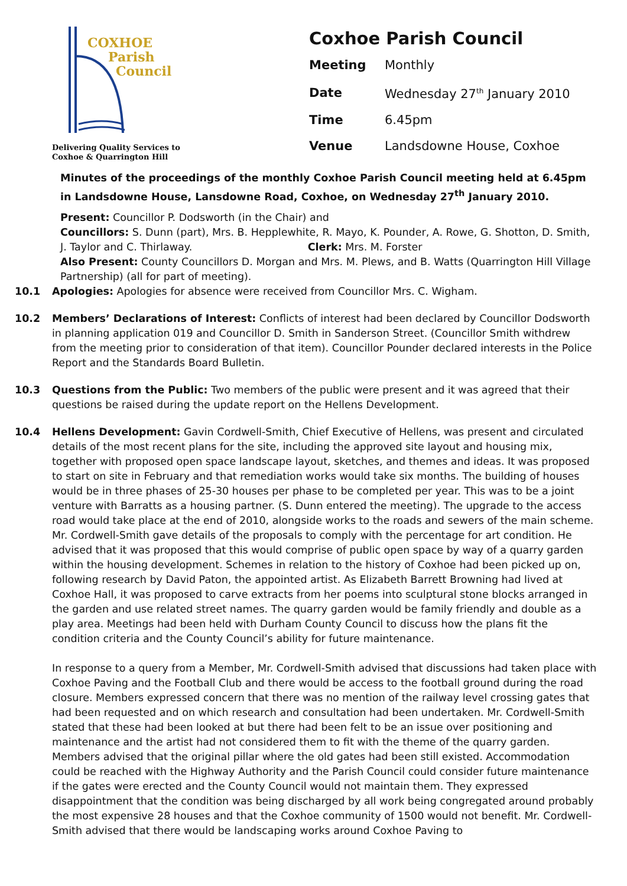COXHOE
Parish
Council
Delivering Quality Services to
Coxhoe & Quarrington Hill
Coxhoe Parish Council
| Meeting | Monthly |
| Date | Wednesday 27<sup>th</sup> January 2010 |
| Time | 6.45pm |
| Venue | Landsdowne House, Coxhoe |
Minutes of the proceedings of the monthly Coxhoe Parish Council meeting held at 6.45pm in Landsdowne House, Lansdowne Road, Coxhoe, on Wednesday 27<sup>th</sup> January 2010.
Present: Councillor P. Dodsworth (in the Chair) and
Councillors: S. Dunn (part), Mrs. B. Hepplewhite, R. Mayo, K. Pounder, A. Rowe, G. Shotton, D. Smith, J. Taylor and C. Thirlaway. Clerk: Mrs. M. Forster
Also Present: County Councillors D. Morgan and Mrs. M. Plews, and B. Watts (Quarrington Hill Village Partnership) (all for part of meeting).
10.1 Apologies: Apologies for absence were received from Councillor Mrs. C. Wigham.
10.2 Members’ Declarations of Interest: Conflicts of interest had been declared by Councillor Dodsworth in planning application 019 and Councillor D. Smith in Sanderson Street. (Councillor Smith withdrew from the meeting prior to consideration of that item). Councillor Pounder declared interests in the Police Report and the Standards Board Bulletin.
10.3 Questions from the Public: Two members of the public were present and it was agreed that their questions be raised during the update report on the Hellens Development.
10.4 Hellens Development: Gavin Cordwell-Smith, Chief Executive of Hellens, was present and circulated details of the most recent plans for the site, including the approved site layout and housing mix, together with proposed open space landscape layout, sketches, and themes and ideas. It was proposed to start on site in February and that remediation works would take six months. The building of houses would be in three phases of 25-30 houses per phase to be completed per year. This was to be a joint venture with Barratts as a housing partner. (S. Dunn entered the meeting). The upgrade to the access road would take place at the end of 2010, alongside works to the roads and sewers of the main scheme. Mr. Cordwell-Smith gave details of the proposals to comply with the percentage for art condition. He advised that it was proposed that this would comprise of public open space by way of a quarry garden within the housing development. Schemes in relation to the history of Coxhoe had been picked up on, following research by David Paton, the appointed artist. As Elizabeth Barrett Browning had lived at Coxhoe Hall, it was proposed to carve extracts from her poems into sculptural stone blocks arranged in the garden and use related street names. The quarry garden would be family friendly and double as a play area. Meetings had been held with Durham County Council to discuss how the plans fit the condition criteria and the County Council’s ability for future maintenance.
In response to a query from a Member, Mr. Cordwell-Smith advised that discussions had taken place with Coxhoe Paving and the Football Club and there would be access to the football ground during the road closure. Members expressed concern that there was no mention of the railway level crossing gates that had been requested and on which research and consultation had been undertaken. Mr. Cordwell-Smith stated that these had been looked at but there had been felt to be an issue over positioning and maintenance and the artist had not considered them to fit with the theme of the quarry garden. Members advised that the original pillar where the old gates had been still existed. Accommodation could be reached with the Highway Authority and the Parish Council could consider future maintenance if the gates were erected and the County Council would not maintain them. They expressed disappointment that the condition was being discharged by all work being congregated around probably the most expensive 28 houses and that the Coxhoe community of 1500 would not benefit. Mr. Cordwell-Smith advised that there would be landscaping works around Coxhoe Paving to